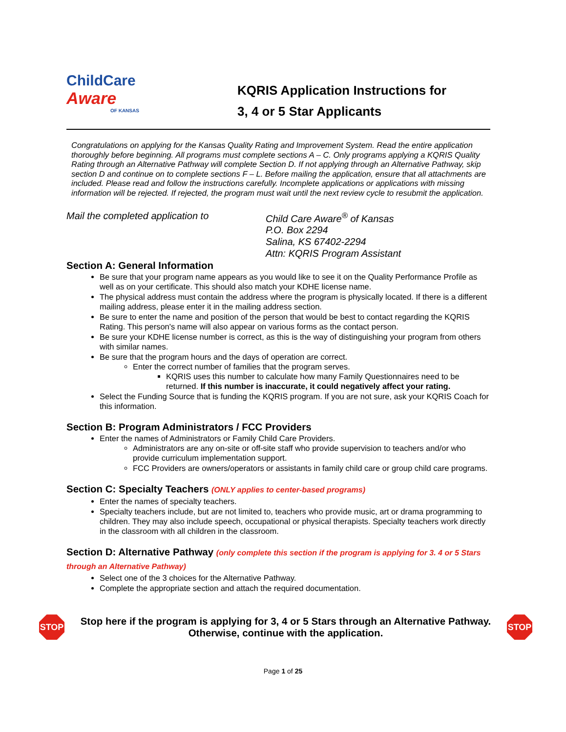ChildCare
Aware
OF KANSAS
KQRIS Application Instructions for
3, 4 or 5 Star Applicants
Congratulations on applying for the Kansas Quality Rating and Improvement System. Read the entire application thoroughly before beginning. All programs must complete sections A – C. Only programs applying a KQRIS Quality Rating through an Alternative Pathway will complete Section D. If not applying through an Alternative Pathway, skip section D and continue on to complete sections F – L. Before mailing the application, ensure that all attachments are included. Please read and follow the instructions carefully. Incomplete applications or applications with missing information will be rejected. If rejected, the program must wait until the next review cycle to resubmit the application.
Mail the completed application to Child Care Aware<sup>®</sup> of Kansas
P.O. Box 2294
Salina, KS 67402-2294
Attn: KQRIS Program Assistant
Section A: General Information
Be sure that your program name appears as you would like to see it on the Quality Performance Profile as well as on your certificate. This should also match your KDHE license name.
The physical address must contain the address where the program is physically located. If there is a different mailing address, please enter it in the mailing address section.
Be sure to enter the name and position of the person that would be best to contact regarding the KQRIS Rating. This person's name will also appear on various forms as the contact person.
Be sure your KDHE license number is correct, as this is the way of distinguishing your program from others with similar names.
Be sure that the program hours and the days of operation are correct.
Enter the correct number of families that the program serves.
KQRIS uses this number to calculate how many Family Questionnaires need to be returned. If this number is inaccurate, it could negatively affect your rating.
Select the Funding Source that is funding the KQRIS program. If you are not sure, ask your KQRIS Coach for this information.
Section B: Program Administrators / FCC Providers
Enter the names of Administrators or Family Child Care Providers.
Administrators are any on-site or off-site staff who provide supervision to teachers and/or who provide curriculum implementation support.
FCC Providers are owners/operators or assistants in family child care or group child care programs.
Section C: Specialty Teachers (ONLY applies to center-based programs)
Enter the names of specialty teachers.
Specialty teachers include, but are not limited to, teachers who provide music, art or drama programming to children. They may also include speech, occupational or physical therapists. Specialty teachers work directly in the classroom with all children in the classroom.
Section D: Alternative Pathway (only complete this section if the program is applying for 3. 4 or 5 Stars through an Alternative Pathway)
Select one of the 3 choices for the Alternative Pathway.
Complete the appropriate section and attach the required documentation.
STOP
Stop here if the program is applying for 3, 4 or 5 Stars through an Alternative Pathway.
Otherwise, continue with the application.
STOP
Page 1 of 25